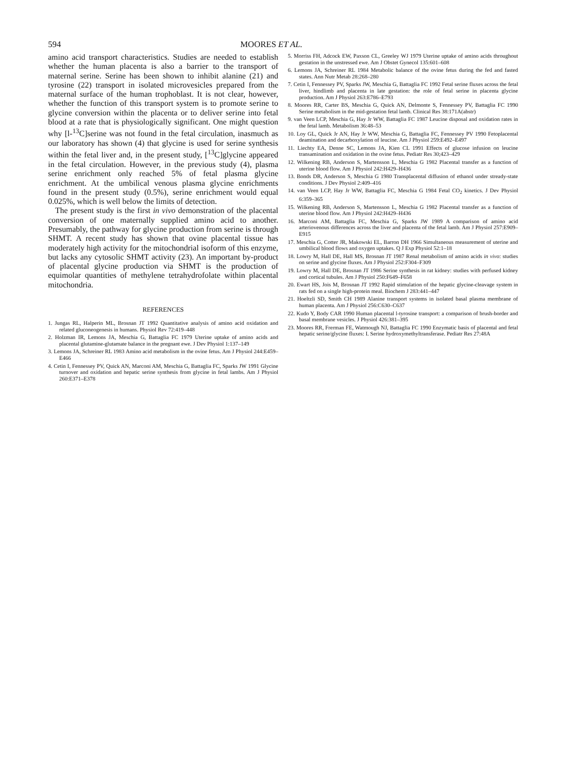594 MOORES ET AL.
amino acid transport characteristics. Studies are needed to establish whether the human placenta is also a barrier to the transport of maternal serine. Serine has been shown to inhibit alanine (21) and tyrosine (22) transport in isolated microvesicles prepared from the maternal surface of the human trophoblast. It is not clear, however, whether the function of this transport system is to promote serine to glycine conversion within the placenta or to deliver serine into fetal blood at a rate that is physiologically significant. One might question why [l-<sup>13</sup>C]serine was not found in the fetal circulation, inasmuch as our laboratory has shown (4) that glycine is used for serine synthesis within the fetal liver and, in the present study, [<sup>13</sup>C]glycine appeared in the fetal circulation. However, in the previous study (4), plasma serine enrichment only reached 5% of fetal plasma glycine enrichment. At the umbilical venous plasma glycine enrichments found in the present study (0.5%), serine enrichment would equal 0.025%, which is well below the limits of detection.
The present study is the first in vivo demonstration of the placental conversion of one maternally supplied amino acid to another. Presumably, the pathway for glycine production from serine is through SHMT. A recent study has shown that ovine placental tissue has moderately high activity for the mitochondrial isoform of this enzyme, but lacks any cytosolic SHMT activity (23). An important by-product of placental glycine production via SHMT is the production of equimolar quantities of methylene tetrahydrofolate within placental mitochondria.
REFERENCES
1. Jungas RL, Halperin ML, Brosnan JT 1992 Quantitative analysis of amino acid oxidation and related gluconeogenesis in humans. Physiol Rev 72:419–448
2. Holzman IR, Lemons JA, Meschia G, Battaglia FC 1979 Uterine uptake of amino acids and placental glutamine-glutamate balance in the pregnant ewe. J Dev Physiol 1:137–149
3. Lemons JA, Schreiner RL 1983 Amino acid metabolism in the ovine fetus. Am J Physiol 244:E459–E466
4. Cetin I, Fennessey PV, Quick AN, Marconi AM, Meschia G, Battaglia FC, Sparks JW 1991 Glycine turnover and oxidation and hepatic serine synthesis from glycine in fetal lambs. Am J Physiol 260:E371–E378
5. Morriss FH, Adcock EW, Paxson CL, Greeley WJ 1979 Uterine uptake of amino acids throughout gestation in the unstressed ewe. Am J Obstet Gynecol 135:601–608
6. Lemons JA, Schreiner RL 1984 Metabolic balance of the ovine fetus during the fed and fasted states. Ann Nutr Metab 28:268–280
7. Cetin I, Fennessey PV, Sparks JW, Meschia G, Battaglia FC 1992 Fetal serine fluxes across the fetal liver, hindlimb and placenta in late gestation: the role of fetal serine in placenta glycine production. Am J Physiol 263:E786–E793
8. Moores RR, Carter BS, Meschia G, Quick AN, Delmonte S, Fennessey PV, Battaglia FC 1990 Serine metabolism in the mid-gestation fetal lamb. Clinical Res 38:171A(abstr)
9. van Veen LCP, Meschia G, Hay Jr WW, Battaglia FC 1987 Leucine disposal and oxidation rates in the fetal lamb. Metabolism 36:48–53
10. Loy GL, Quick Jr AN, Hay Jr WW, Meschia G, Battaglia FC, Fennessey PV 1990 Fetoplacental deamination and decarboxylation of leucine. Am J Physiol 259:E492–E497
11. Liechty EA, Denne SC, Lemons JA, Kien CL 1991 Effects of glucose infusion on leucine transamination and oxidation in the ovine fetus. Pediatr Res 30;423–429
12. Wilkening RB, Anderson S, Martensson L, Meschia G 1982 Placental transfer as a function of uterine blood flow. Am J Physiol 242:H429–H436
13. Bonds DR, Anderson S, Meschia G 1980 Transplacental diffusion of ethanol under stready-state conditions. J Dev Physiol 2:409–416
14. van Veen LCP, Hay Jr WW, Battaglia FC, Meschia G 1984 Fetal CO<sub>2</sub> kinetics. J Dev Physiol 6:359–365
15. Wilkening RB, Anderson S, Martensson L, Meschia G 1982 Placental transfer as a function of uterine blood flow. Am J Physiol 242:H429–H436
16. Marconi AM, Battaglia FC, Meschia G, Sparks JW 1989 A comparison of amino acid arteriovenous differences across the liver and placenta of the fetal lamb. Am J Physiol 257:E909–E915
17. Meschia G, Cotter JR, Makowski EL, Barron DH 1966 Simultaneous measurement of uterine and umbilical blood flows and oxygen uptakes. Q J Exp Physiol 52:1–18
18. Lowry M, Hall DE, Hall MS, Brosnan JT 1987 Renal metabolism of amino acids in vivo: studies on serine and glycine fluxes. Am J Physiol 252:F304–F309
19. Lowry M, Hall DE, Brosnan JT 1986 Serine synthesis in rat kidney: studies with perfused kidney and cortical tubules. Am J Physiol 250:F649–F658
20. Ewart HS, Jois M, Brosnan JT 1992 Rapid stimulation of the hepatic glycine-cleavage system in rats fed on a single high-protein meal. Biochem J 283:441–447
21. Hoeltzli SD, Smith CH 1989 Alanine transport systems in isolated basal plasma membrane of human placenta. Am J Physiol 256:C630–C637
22. Kudo Y, Body CAR 1990 Human placental l-tyrosine transport: a comparison of brush-border and basal membrane vesicles. J Physiol 426:381–395
23. Moores RR, Frerman FE, Watmough NJ, Battaglia FC 1990 Enzymatic basis of placental and fetal hepatic serine/glycine fluxes: I. Serine hydroxymethyltransferase. Pediatr Res 27:48A